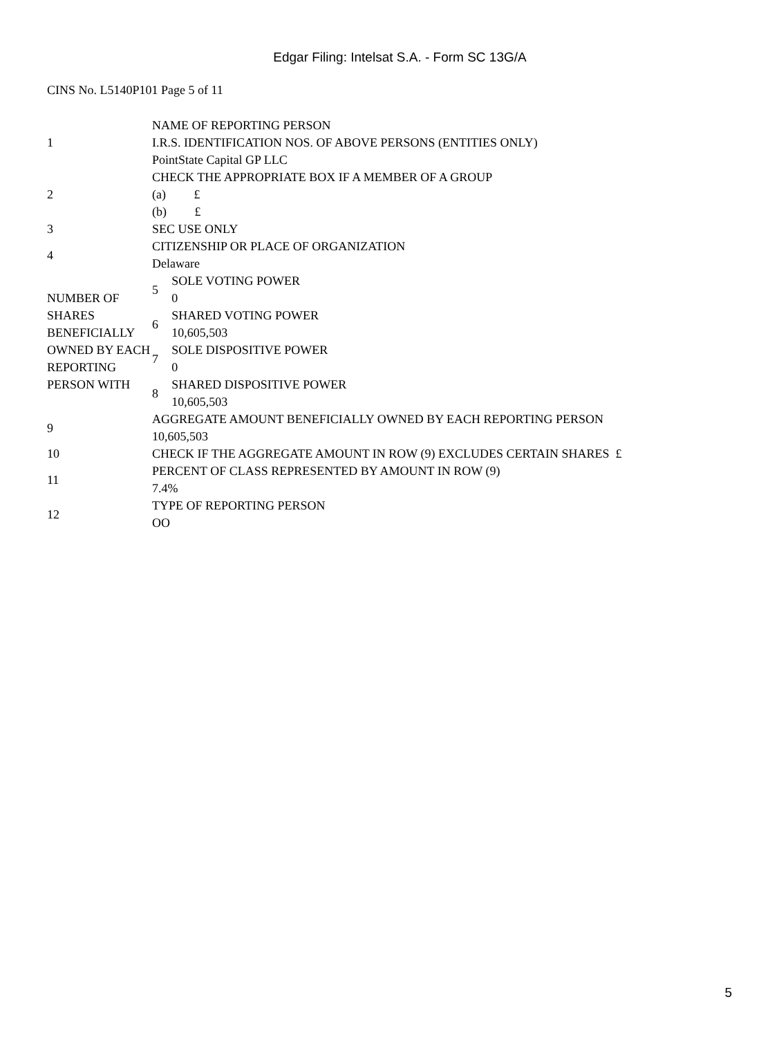Edgar Filing: Intelsat S.A. - Form SC 13G/A
CINS No. L5140P101 Page 5 of 11
| 1 | NAME OF REPORTING PERSON I.R.S. IDENTIFICATION NOS. OF ABOVE PERSONS (ENTITIES ONLY) PointState Capital GP LLC | |
| 2 | CHECK THE APPROPRIATE BOX IF A MEMBER OF A GROUP (a) £ (b) £ | |
| 3 | SEC USE ONLY | |
| 4 | CITIZENSHIP OR PLACE OF ORGANIZATION Delaware | |
| NUMBER OF SHARES BENEFICIALLY OWNED BY EACH REPORTING PERSON WITH | 5 | SOLE VOTING POWER 0 |
| | 6 | SHARED VOTING POWER 10,605,503 |
| | 7 | SOLE DISPOSITIVE POWER 0 |
| | 8 | SHARED DISPOSITIVE POWER 10,605,503 |
| 9 | AGGREGATE AMOUNT BENEFICIALLY OWNED BY EACH REPORTING PERSON 10,605,503 | |
| 10 | CHECK IF THE AGGREGATE AMOUNT IN ROW (9) EXCLUDES CERTAIN SHARES £ | |
| 11 | PERCENT OF CLASS REPRESENTED BY AMOUNT IN ROW (9) 7.4% | |
| 12 | TYPE OF REPORTING PERSON OO | |
5